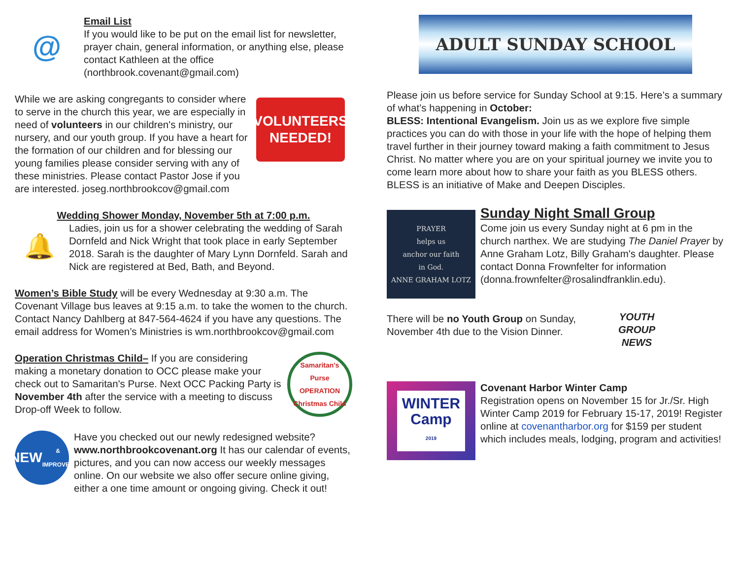@
Email List
If you would like to be put on the email list for newsletter, prayer chain, general information, or anything else, please contact Kathleen at the office (northbrook.covenant@gmail.com)
While we are asking congregants to consider where to serve in the church this year, we are especially in need of volunteers in our children's ministry, our nursery, and our youth group. If you have a heart for the formation of our children and for blessing our young families please consider serving with any of these ministries. Please contact Pastor Jose if you are interested. joseg.northbrookcov@gmail.com
VOLUNTEERS NEEDED!
Wedding Shower Monday, November 5th at 7:00 p.m.
🔔
Ladies, join us for a shower celebrating the wedding of Sarah Dornfeld and Nick Wright that took place in early September 2018. Sarah is the daughter of Mary Lynn Dornfeld. Sarah and Nick are registered at Bed, Bath, and Beyond.
Women’s Bible Study will be every Wednesday at 9:30 a.m. The Covenant Village bus leaves at 9:15 a.m. to take the women to the church. Contact Nancy Dahlberg at 847-564-4624 if you have any questions. The email address for Women’s Ministries is wm.northbrookcov@gmail.com
Operation Christmas Child– If you are considering making a monetary donation to OCC please make your check out to Samaritan's Purse. Next OCC Packing Party is November 4th after the service with a meeting to discuss Drop-off Week to follow.
Samaritan's Purse OPERATION Christmas Child
NEW
& IMPROVED
Have you checked out our newly redesigned website? www.northbrookcovenant.org It has our calendar of events, pictures, and you can now access our weekly messages online. On our website we also offer secure online giving, either a one time amount or ongoing giving. Check it out!
ADULT SUNDAY SCHOOL
Please join us before service for Sunday School at 9:15. Here’s a summary of what’s happening in October:
BLESS: Intentional Evangelism. Join us as we explore five simple practices you can do with those in your life with the hope of helping them travel further in their journey toward making a faith commitment to Jesus Christ. No matter where you are on your spiritual journey we invite you to come learn more about how to share your faith as you BLESS others. BLESS is an initiative of Make and Deepen Disciples.
PRAYER
helps us
anchor our faith
in God.
ANNE GRAHAM LOTZ
Sunday Night Small Group
Come join us every Sunday night at 6 pm in the church narthex. We are studying The Daniel Prayer by Anne Graham Lotz, Billy Graham's daughter. Please contact Donna Frownfelter for information (donna.frownfelter@rosalindfranklin.edu).
There will be no Youth Group on Sunday, November 4th due to the Vision Dinner.
YOUTH GROUP NEWS
WINTER
Camp
2019
Covenant Harbor Winter Camp
Registration opens on November 15 for Jr./Sr. High Winter Camp 2019 for February 15-17, 2019! Register online at covenantharbor.org for $159 per student which includes meals, lodging, program and activities!